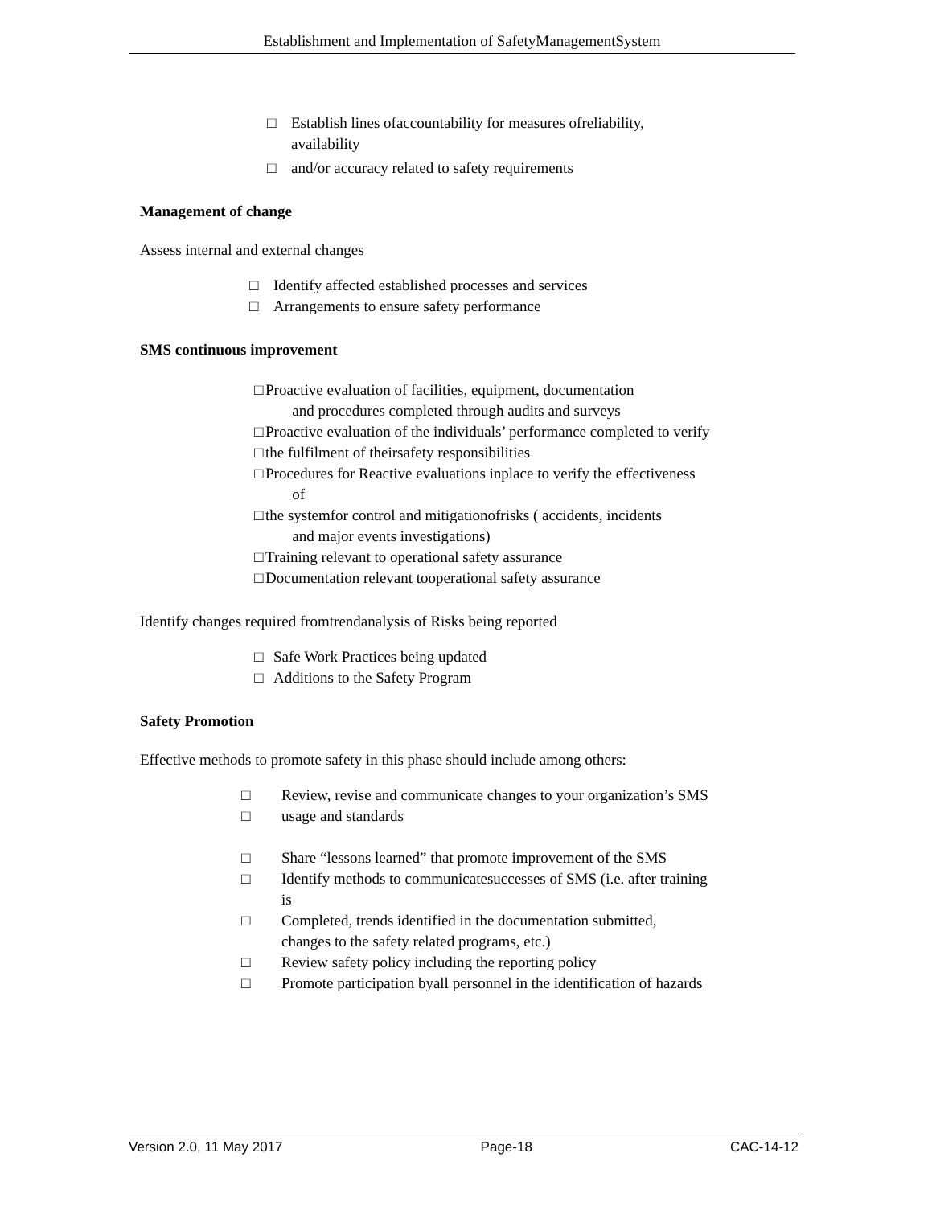Establishment and Implementation of SafetyManagementSystem
□ Establish lines ofaccountability for measures ofreliability,
availability
□ and/or accuracy related to safety requirements
Management of change
Assess internal and external changes
□ Identify affected established processes and services
□ Arrangements to ensure safety performance
SMS continuous improvement
□ Proactive evaluation of facilities, equipment, documentation
and procedures completed through audits and surveys
□ Proactive evaluation of the individuals’ performance completed to verify
□ the fulfilment of theirsafety responsibilities
□ Procedures for Reactive evaluations inplace to verify the effectiveness
of
□ the systemfor control and mitigationofrisks ( accidents, incidents
and major events investigations)
□ Training relevant to operational safety assurance
□ Documentation relevant tooperational safety assurance
Identify changes required fromtrendanalysis of Risks being reported
□ Safe Work Practices being updated
□ Additions to the Safety Program
Safety Promotion
Effective methods to promote safety in this phase should include among others:
□ Review, revise and communicate changes to your organization’s SMS
□ usage and standards
□ Share “lessons learned” that promote improvement of the SMS
□ Identify methods to communicatesuccesses of SMS (i.e. after training
is
□ Completed, trends identified in the documentation submitted,
changes to the safety related programs, etc.)
□ Review safety policy including the reporting policy
□ Promote participation byall personnel in the identification of hazards
Version 2.0, 11 May 2017 Page-18 CAC-14-12